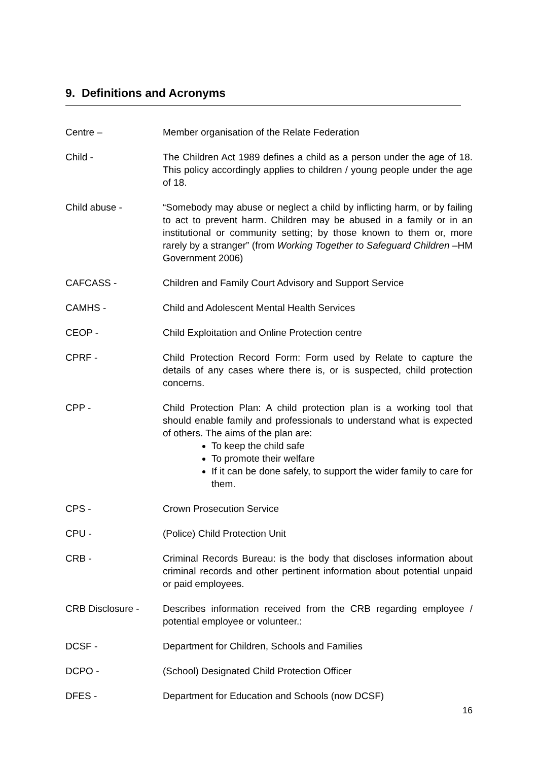9. Definitions and Acronyms
Centre – Member organisation of the Relate Federation
Child - The Children Act 1989 defines a child as a person under the age of 18. This policy accordingly applies to children / young people under the age of 18.
Child abuse - “Somebody may abuse or neglect a child by inflicting harm, or by failing to act to prevent harm. Children may be abused in a family or in an institutional or community setting; by those known to them or, more rarely by a stranger” (from Working Together to Safeguard Children –HM Government 2006)
CAFCASS - Children and Family Court Advisory and Support Service
CAMHS - Child and Adolescent Mental Health Services
CEOP - Child Exploitation and Online Protection centre
CPRF - Child Protection Record Form: Form used by Relate to capture the details of any cases where there is, or is suspected, child protection concerns.
CPP - Child Protection Plan: A child protection plan is a working tool that should enable family and professionals to understand what is expected of others. The aims of the plan are:
To keep the child safe
To promote their welfare
If it can be done safely, to support the wider family to care for them.
CPS - Crown Prosecution Service
CPU - (Police) Child Protection Unit
CRB - Criminal Records Bureau: is the body that discloses information about criminal records and other pertinent information about potential unpaid or paid employees.
CRB Disclosure - Describes information received from the CRB regarding employee / potential employee or volunteer.:
DCSF - Department for Children, Schools and Families
DCPO - (School) Designated Child Protection Officer
DFES - Department for Education and Schools (now DCSF)
16